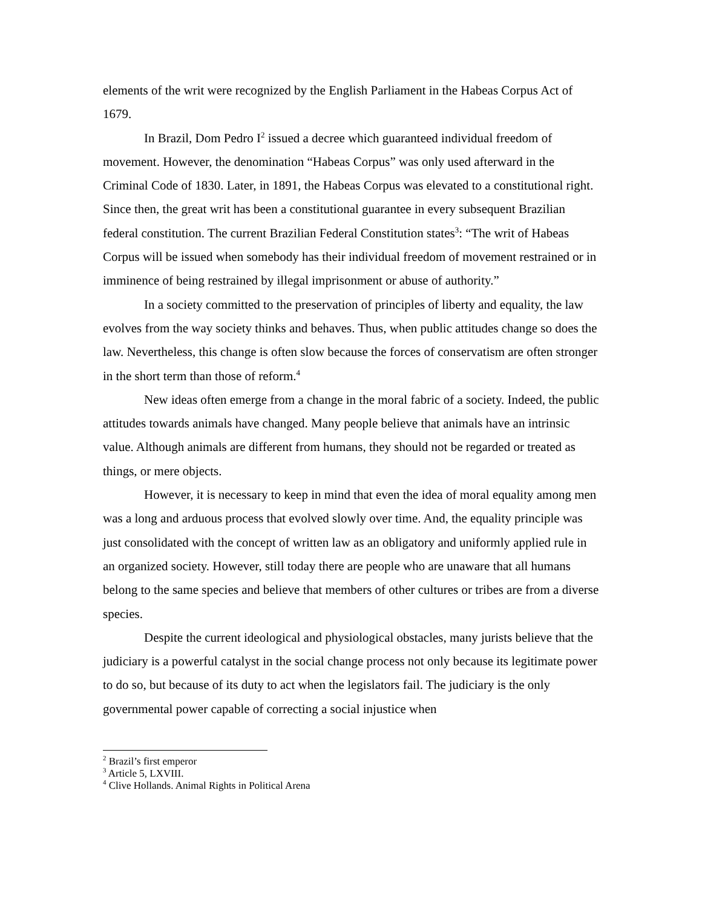elements of the writ were recognized by the English Parliament in the Habeas Corpus Act of 1679.
In Brazil, Dom Pedro I<sup>2</sup> issued a decree which guaranteed individual freedom of movement. However, the denomination “Habeas Corpus” was only used afterward in the Criminal Code of 1830. Later, in 1891, the Habeas Corpus was elevated to a constitutional right. Since then, the great writ has been a constitutional guarantee in every subsequent Brazilian federal constitution. The current Brazilian Federal Constitution states<sup>3</sup>: “The writ of Habeas Corpus will be issued when somebody has their individual freedom of movement restrained or in imminence of being restrained by illegal imprisonment or abuse of authority.”
In a society committed to the preservation of principles of liberty and equality, the law evolves from the way society thinks and behaves. Thus, when public attitudes change so does the law. Nevertheless, this change is often slow because the forces of conservatism are often stronger in the short term than those of reform.<sup>4</sup>
New ideas often emerge from a change in the moral fabric of a society. Indeed, the public attitudes towards animals have changed. Many people believe that animals have an intrinsic value. Although animals are different from humans, they should not be regarded or treated as things, or mere objects.
However, it is necessary to keep in mind that even the idea of moral equality among men was a long and arduous process that evolved slowly over time. And, the equality principle was just consolidated with the concept of written law as an obligatory and uniformly applied rule in an organized society. However, still today there are people who are unaware that all humans belong to the same species and believe that members of other cultures or tribes are from a diverse species.
Despite the current ideological and physiological obstacles, many jurists believe that the judiciary is a powerful catalyst in the social change process not only because its legitimate power to do so, but because of its duty to act when the legislators fail. The judiciary is the only governmental power capable of correcting a social injustice when
<sup>2</sup> Brazil’s first emperor
<sup>3</sup> Article 5, LXVIII.
<sup>4</sup> Clive Hollands. Animal Rights in Political Arena